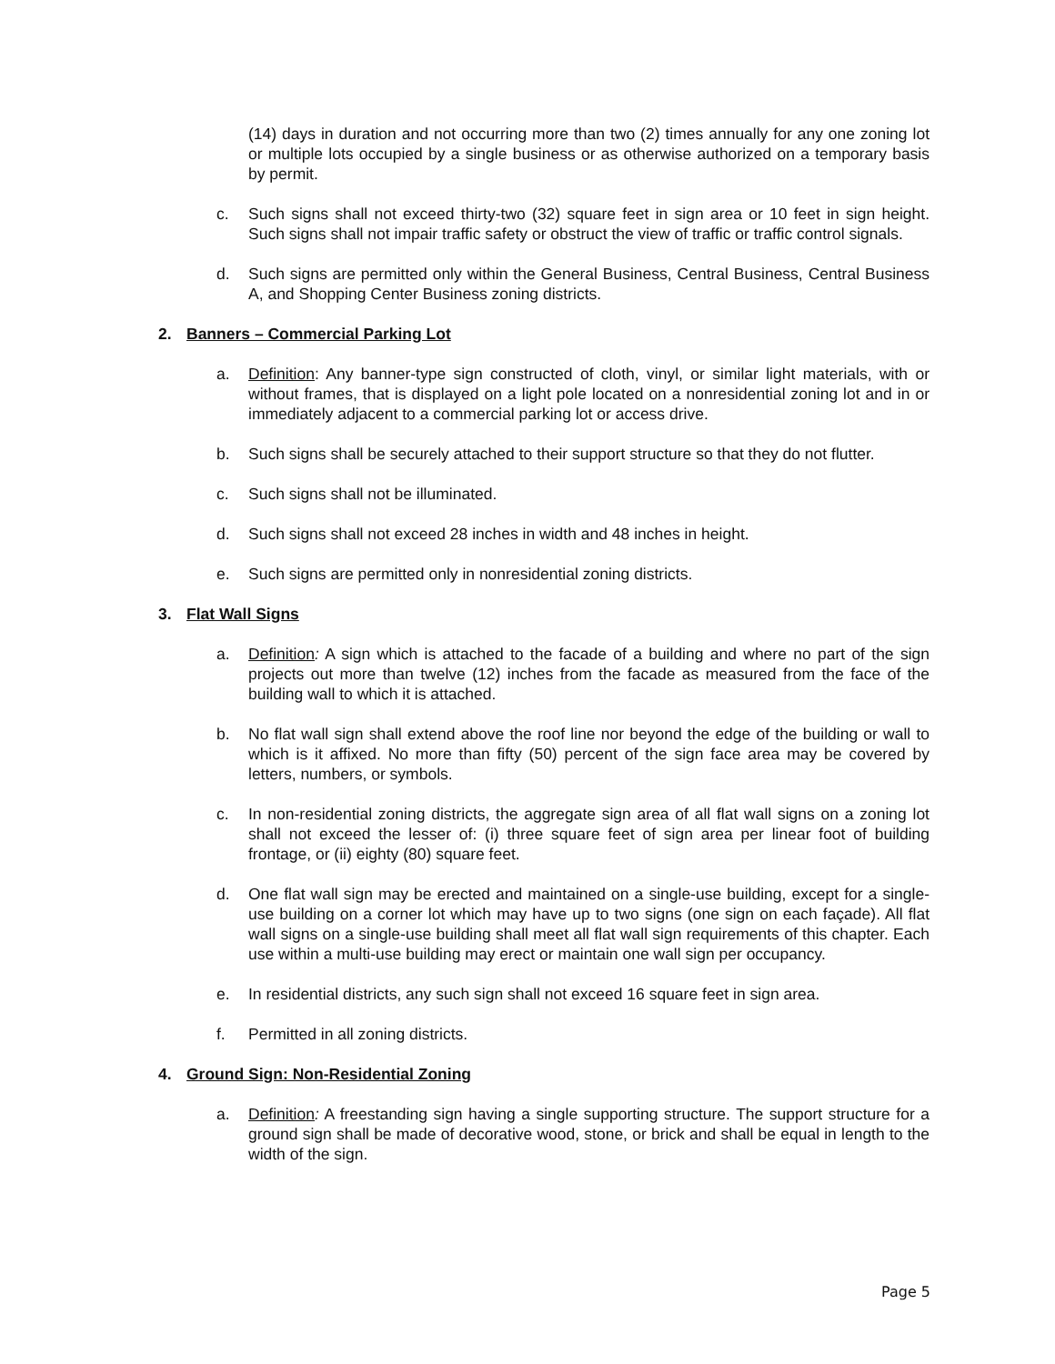(14) days in duration and not occurring more than two (2) times annually for any one zoning lot or multiple lots occupied by a single business or as otherwise authorized on a temporary basis by permit.
c. Such signs shall not exceed thirty-two (32) square feet in sign area or 10 feet in sign height. Such signs shall not impair traffic safety or obstruct the view of traffic or traffic control signals.
d. Such signs are permitted only within the General Business, Central Business, Central Business A, and Shopping Center Business zoning districts.
2. Banners – Commercial Parking Lot
a. Definition: Any banner-type sign constructed of cloth, vinyl, or similar light materials, with or without frames, that is displayed on a light pole located on a nonresidential zoning lot and in or immediately adjacent to a commercial parking lot or access drive.
b. Such signs shall be securely attached to their support structure so that they do not flutter.
c. Such signs shall not be illuminated.
d. Such signs shall not exceed 28 inches in width and 48 inches in height.
e. Such signs are permitted only in nonresidential zoning districts.
3. Flat Wall Signs
a. Definition: A sign which is attached to the facade of a building and where no part of the sign projects out more than twelve (12) inches from the facade as measured from the face of the building wall to which it is attached.
b. No flat wall sign shall extend above the roof line nor beyond the edge of the building or wall to which is it affixed. No more than fifty (50) percent of the sign face area may be covered by letters, numbers, or symbols.
c. In non-residential zoning districts, the aggregate sign area of all flat wall signs on a zoning lot shall not exceed the lesser of: (i) three square feet of sign area per linear foot of building frontage, or (ii) eighty (80) square feet.
d. One flat wall sign may be erected and maintained on a single-use building, except for a single-use building on a corner lot which may have up to two signs (one sign on each façade). All flat wall signs on a single-use building shall meet all flat wall sign requirements of this chapter. Each use within a multi-use building may erect or maintain one wall sign per occupancy.
e. In residential districts, any such sign shall not exceed 16 square feet in sign area.
f. Permitted in all zoning districts.
4. Ground Sign: Non-Residential Zoning
a. Definition: A freestanding sign having a single supporting structure. The support structure for a ground sign shall be made of decorative wood, stone, or brick and shall be equal in length to the width of the sign.
Page 5